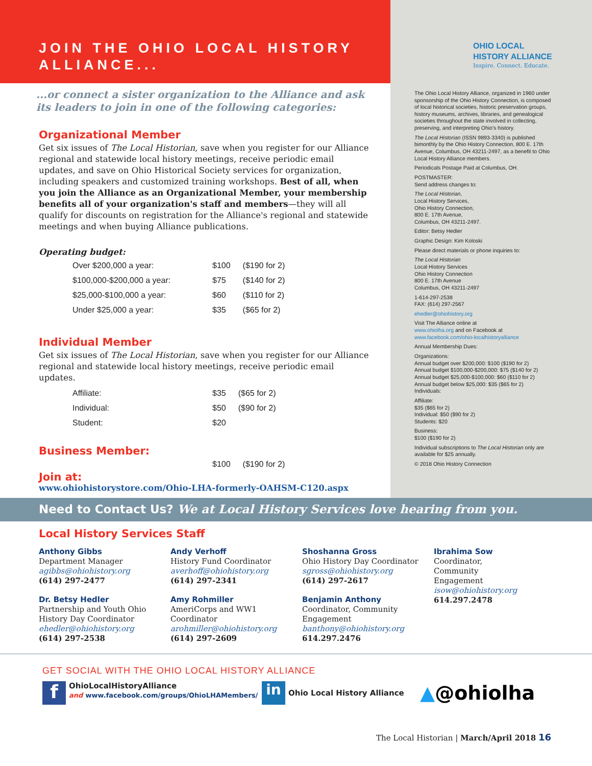JOIN THE OHIO LOCAL HISTORY
ALLIANCE...
...or connect a sister organization to the Alliance and ask its leaders to join in one of the following categories:
Organizational Member
Get six issues of The Local Historian, save when you register for our Alliance regional and statewide local history meetings, receive periodic email updates, and save on Ohio Historical Society services for organization, including speakers and customized training workshops. Best of all, when you join the Alliance as an Organizational Member, your membership benefits all of your organization's staff and members—they will all qualify for discounts on registration for the Alliance's regional and statewide meetings and when buying Alliance publications.
Operating budget:
| Over $200,000 a year: | $100 | ($190 for 2) |
| $100,000-$200,000 a year: | $75 | ($140 for 2) |
| $25,000-$100,000 a year: | $60 | ($110 for 2) |
| Under $25,000 a year: | $35 | ($65 for 2) |
Individual Member
Get six issues of The Local Historian, save when you register for our Alliance regional and statewide local history meetings, receive periodic email updates.
| Affiliate: | $35 | ($65 for 2) |
| Individual: | $50 | ($90 for 2) |
| Student: | $20 | |
Business Member:
| | $100 | ($190 for 2) |
Join at:
www.ohiohistorystore.com/Ohio-LHA-formerly-OAHSM-C120.aspx
OHIO LOCAL
HISTORY ALLIANCE
Inspire. Connect. Educate.
The Ohio Local History Alliance, organized in 1960 under sponsorship of the Ohio History Connection, is composed of local historical societies, historic preservation groups, history museums, archives, libraries, and genealogical societies throughout the state involved in collecting, preserving, and interpreting Ohio's history.
The Local Historian (ISSN 9893-3340) is published bimonthly by the Ohio History Connection, 800 E. 17th Avenue, Columbus, OH 43211-2497, as a benefit to Ohio Local History Alliance members.
Periodicals Postage Paid at Columbus, OH.
POSTMASTER:
Send address changes to:
The Local Historian,
Local History Services,
Ohio History Connection,
800 E. 17th Avenue,
Columbus, OH 43211-2497.
Editor: Betsy Hedler
Graphic Design: Kim Koloski
Please direct materials or phone inquiries to:
The Local Historian
Local History Services
Ohio History Connection
800 E. 17th Avenue
Columbus, OH 43211-2497
1-614-297-2538
FAX: (614) 297-2567
ehedler@ohiohistory.org
Visit The Alliance online at
www.ohiolha.org and on Facebook at
www.facebook.com/ohio-localhistoryalliance
Annual Membership Dues:
Organizations:
Annual budget over $200,000: $100 ($190 for 2)
Annual budget $100,000-$200,000: $75 ($140 for 2)
Annual budget $25,000-$100,000: $60 ($110 for 2)
Annual budget below $25,000: $35 ($65 for 2)
Individuals:
Affiliate:
$35 ($65 for 2)
Individual: $50 ($90 for 2)
Students: $20
Business:
$100 ($190 for 2)
Individual subscriptions to The Local Historian only are available for $25 annually.
© 2018 Ohio History Connection
Need to Contact Us? We at Local History Services love hearing from you.
Local History Services Staff
Anthony Gibbs
Department Manager
agibbs@ohiohistory.org
(614) 297-2477
Dr. Betsy Hedler
Partnership and Youth Ohio History Day Coordinator
ehedler@ohiohistory.org
(614) 297-2538
Andy Verhoff
History Fund Coordinator
averhoff@ohiohistory.org
(614) 297-2341
Amy Rohmiller
AmeriCorps and WW1 Coordinator
arohmiller@ohiohistory.org
(614) 297-2609
Shoshanna Gross
Ohio History Day Coordinator
sgross@ohiohistory.org
(614) 297-2617
Benjamin Anthony
Coordinator, Community Engagement
banthony@ohiohistory.org
614.297.2476
Ibrahima Sow
Coordinator, Community Engagement
isow@ohiohistory.org
614.297.2478
GET SOCIAL WITH THE OHIO LOCAL HISTORY ALLIANCE
f OhioLocalHistoryAlliance
and www.facebook.com/groups/OhioLHAMembers/
in Ohio Local History Alliance
▲@ohiolha
The Local Historian | March/April 2018 16